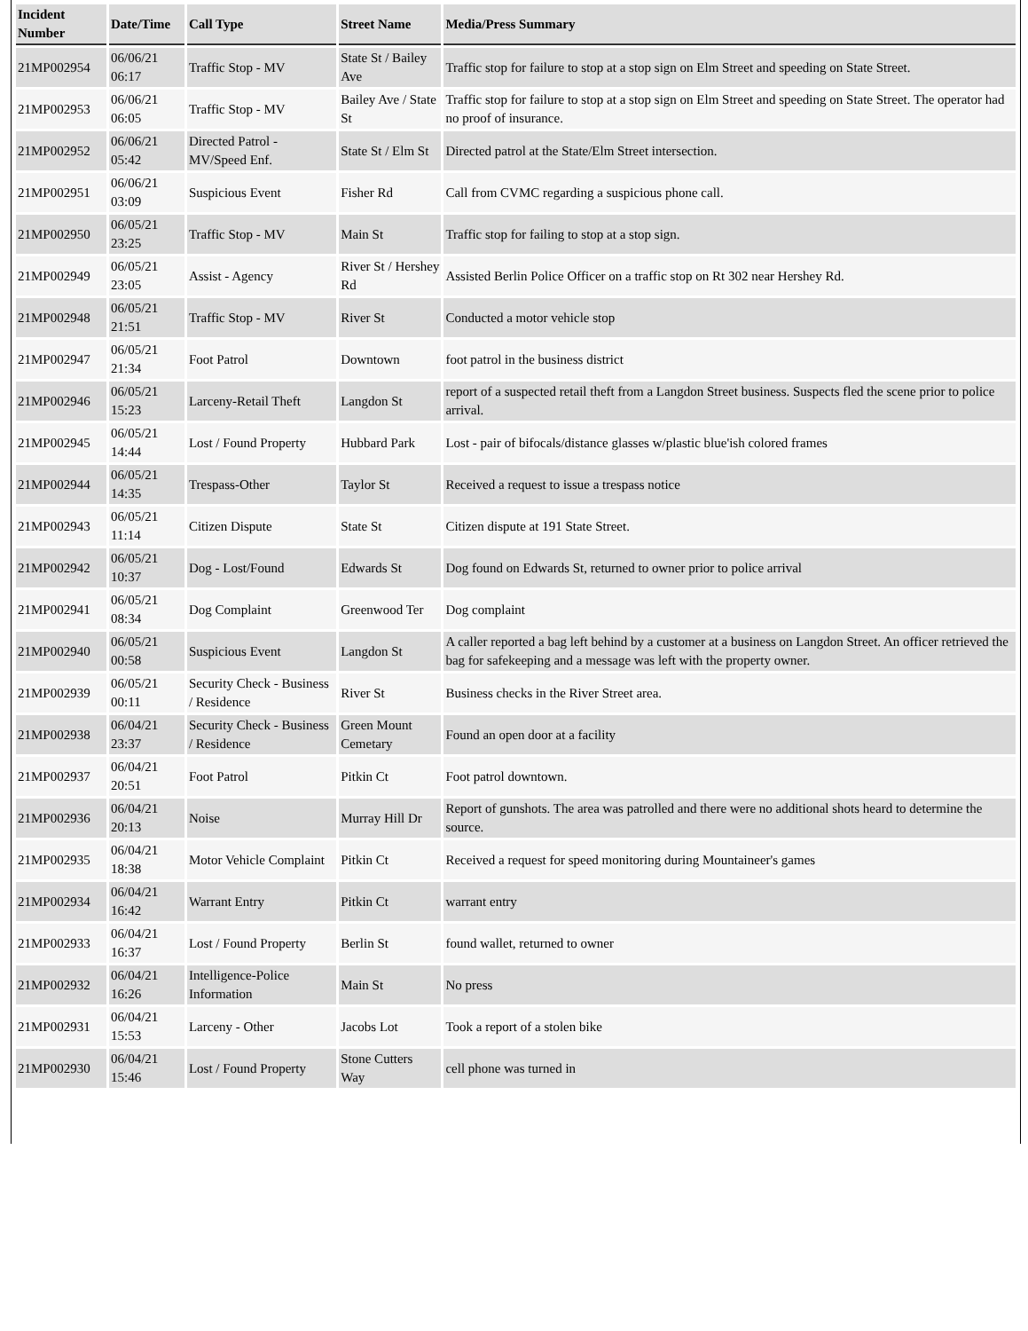| Incident Number | Date/Time | Call Type | Street Name | Media/Press Summary |
| --- | --- | --- | --- | --- |
| 21MP002954 | 06/06/21 06:17 | Traffic Stop - MV | State St / Bailey Ave | Traffic stop for failure to stop at a stop sign on Elm Street and speeding on State Street. |
| 21MP002953 | 06/06/21 06:05 | Traffic Stop - MV | Bailey Ave / State St | Traffic stop for failure to stop at a stop sign on Elm Street and speeding on State Street. The operator had no proof of insurance. |
| 21MP002952 | 06/06/21 05:42 | Directed Patrol - MV/Speed Enf. | State St / Elm St | Directed patrol at the State/Elm Street intersection. |
| 21MP002951 | 06/06/21 03:09 | Suspicious Event | Fisher Rd | Call from CVMC regarding a suspicious phone call. |
| 21MP002950 | 06/05/21 23:25 | Traffic Stop - MV | Main St | Traffic stop for failing to stop at a stop sign. |
| 21MP002949 | 06/05/21 23:05 | Assist - Agency | River St / Hershey Rd | Assisted Berlin Police Officer on a traffic stop on Rt 302 near Hershey Rd. |
| 21MP002948 | 06/05/21 21:51 | Traffic Stop - MV | River St | Conducted a motor vehicle stop |
| 21MP002947 | 06/05/21 21:34 | Foot Patrol | Downtown | foot patrol in the business district |
| 21MP002946 | 06/05/21 15:23 | Larceny-Retail Theft | Langdon St | report of a suspected retail theft from a Langdon Street business. Suspects fled the scene prior to police arrival. |
| 21MP002945 | 06/05/21 14:44 | Lost / Found Property | Hubbard Park | Lost - pair of bifocals/distance glasses w/plastic blue'ish colored frames |
| 21MP002944 | 06/05/21 14:35 | Trespass-Other | Taylor St | Received a request to issue a trespass notice |
| 21MP002943 | 06/05/21 11:14 | Citizen Dispute | State St | Citizen dispute at 191 State Street. |
| 21MP002942 | 06/05/21 10:37 | Dog - Lost/Found | Edwards St | Dog found on Edwards St, returned to owner prior to police arrival |
| 21MP002941 | 06/05/21 08:34 | Dog Complaint | Greenwood Ter | Dog complaint |
| 21MP002940 | 06/05/21 00:58 | Suspicious Event | Langdon St | A caller reported a bag left behind by a customer at a business on Langdon Street. An officer retrieved the bag for safekeeping and a message was left with the property owner. |
| 21MP002939 | 06/05/21 00:11 | Security Check - Business / Residence | River St | Business checks in the River Street area. |
| 21MP002938 | 06/04/21 23:37 | Security Check - Business / Residence | Green Mount Cemetary | Found an open door at a facility |
| 21MP002937 | 06/04/21 20:51 | Foot Patrol | Pitkin Ct | Foot patrol downtown. |
| 21MP002936 | 06/04/21 20:13 | Noise | Murray Hill Dr | Report of gunshots. The area was patrolled and there were no additional shots heard to determine the source. |
| 21MP002935 | 06/04/21 18:38 | Motor Vehicle Complaint | Pitkin Ct | Received a request for speed monitoring during Mountaineer's games |
| 21MP002934 | 06/04/21 16:42 | Warrant Entry | Pitkin Ct | warrant entry |
| 21MP002933 | 06/04/21 16:37 | Lost / Found Property | Berlin St | found wallet, returned to owner |
| 21MP002932 | 06/04/21 16:26 | Intelligence-Police Information | Main St | No press |
| 21MP002931 | 06/04/21 15:53 | Larceny - Other | Jacobs Lot | Took a report of a stolen bike |
| 21MP002930 | 06/04/21 15:46 | Lost / Found Property | Stone Cutters Way | cell phone was turned in |